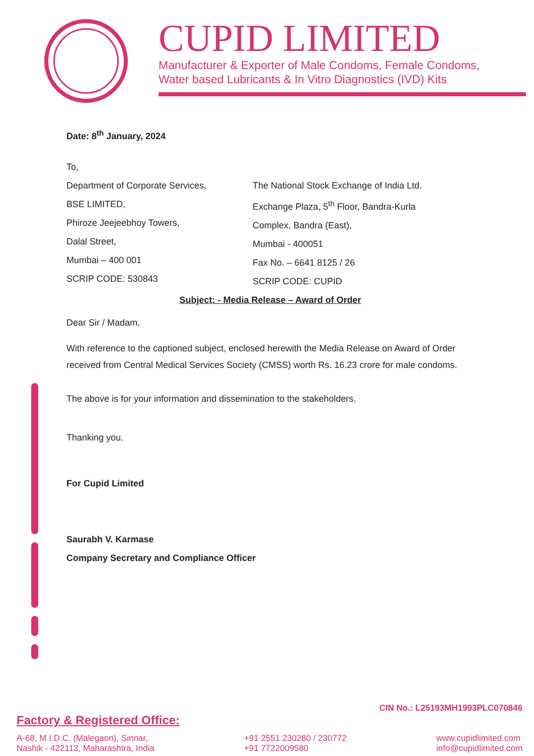CUPID LIMITED
Manufacturer & Exporter of Male Condoms, Female Condoms,
Water based Lubricants & In Vitro Diagnostics (IVD) Kits
Date: 8<sup>th</sup> January, 2024
To,
Department of Corporate Services,
BSE LIMITED,
Phiroze Jeejeebhoy Towers,
Dalal Street,
Mumbai – 400 001
SCRIP CODE: 530843
The National Stock Exchange of India Ltd.
Exchange Plaza, 5<sup>th</sup> Floor, Bandra-Kurla
Complex, Bandra (East),
Mumbai - 400051
Fax No. – 6641 8125 / 26
SCRIP CODE: CUPID
Subject: - Media Release – Award of Order
Dear Sir / Madam,
With reference to the captioned subject, enclosed herewith the Media Release on Award of Order received from Central Medical Services Society (CMSS) worth Rs. 16.23 crore for male condoms.
The above is for your information and dissemination to the stakeholders.
Thanking you.
For Cupid Limited
Saurabh V. Karmase
Company Secretary and Compliance Officer
CIN No.: L25193MH1993PLC070846
Factory & Registered Office:
A-68, M.I.D.C. (Malegaon), Sinnar,
Nashik - 422113, Maharashtra, India
+91 2551 230280 / 230772
+91 7722009580
www.cupidlimited.com
info@cupidlimited.com